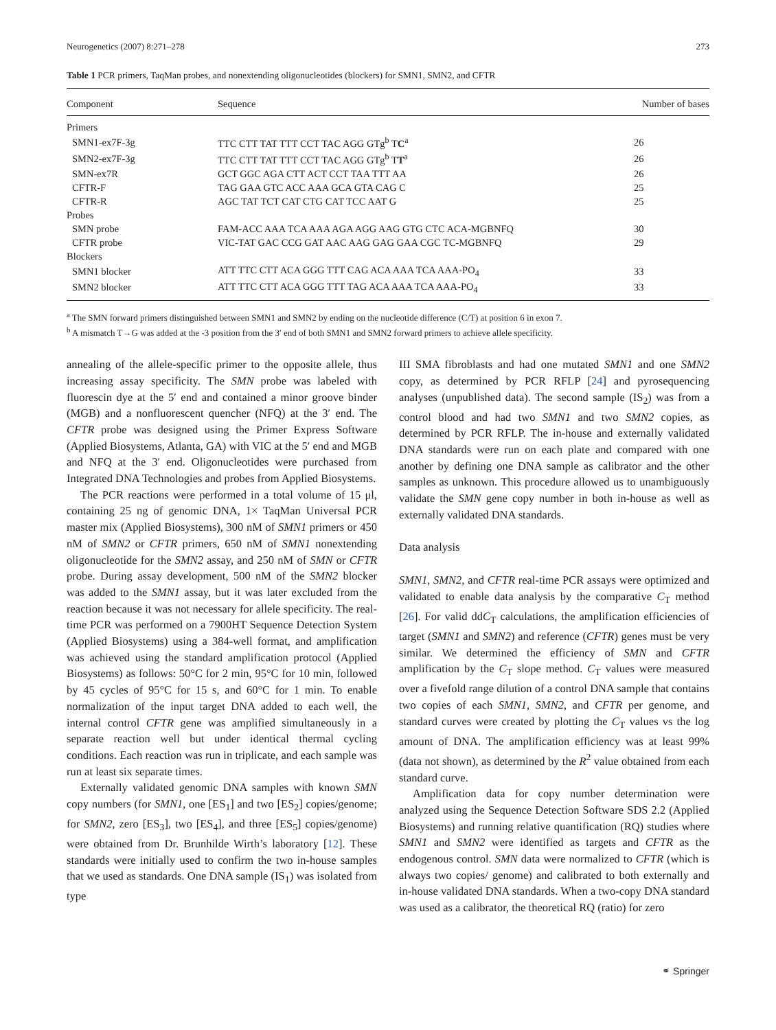Neurogenetics (2007) 8:271–278 273
Table 1 PCR primers, TaqMan probes, and nonextending oligonucleotides (blockers) for SMN1, SMN2, and CFTR
| Component | Sequence | Number of bases |
| --- | --- | --- |
| Primers | | |
| SMN1-ex7F-3g | TTC CTT TAT TTT CCT TAC AGG GTg<sup>b</sup> T C<sup>a</sup> | 26 |
| SMN2-ex7F-3g | TTC CTT TAT TTT CCT TAC AGG GTg<sup>b</sup> T T<sup>a</sup> | 26 |
| SMN-ex7R | GCT GGC AGA CTT ACT CCT TAA TTT AA | 26 |
| CFTR-F | TAG GAA GTC ACC AAA GCA GTA CAG C | 25 |
| CFTR-R | AGC TAT TCT CAT CTG CAT TCC AAT G | 25 |
| Probes | | |
| SMN probe | FAM-ACC AAA TCA AAA AGA AGG AAG GTG CTC ACA-MGBNFQ | 30 |
| CFTR probe | VIC-TAT GAC CCG GAT AAC AAG GAG GAA CGC TC-MGBNFQ | 29 |
| Blockers | | |
| SMN1 blocker | ATT TTC CTT ACA GGG TTT CAG ACA AAA TCA AAA-PO<sub>4</sub> | 33 |
| SMN2 blocker | ATT TTC CTT ACA GGG TTT TAG ACA AAA TCA AAA-PO<sub>4</sub> | 33 |
<sup>a</sup> The SMN forward primers distinguished between SMN1 and SMN2 by ending on the nucleotide difference (C/T) at position 6 in exon 7.
<sup>b</sup> A mismatch T→G was added at the -3 position from the 3′ end of both SMN1 and SMN2 forward primers to achieve allele specificity.
annealing of the allele-specific primer to the opposite allele, thus increasing assay specificity. The SMN probe was labeled with fluorescin dye at the 5′ end and contained a minor groove binder (MGB) and a nonfluorescent quencher (NFQ) at the 3′ end. The CFTR probe was designed using the Primer Express Software (Applied Biosystems, Atlanta, GA) with VIC at the 5′ end and MGB and NFQ at the 3′ end. Oligonucleotides were purchased from Integrated DNA Technologies and probes from Applied Biosystems.
The PCR reactions were performed in a total volume of 15 μl, containing 25 ng of genomic DNA, 1× TaqMan Universal PCR master mix (Applied Biosystems), 300 nM of SMN1 primers or 450 nM of SMN2 or CFTR primers, 650 nM of SMN1 nonextending oligonucleotide for the SMN2 assay, and 250 nM of SMN or CFTR probe. During assay development, 500 nM of the SMN2 blocker was added to the SMN1 assay, but it was later excluded from the reaction because it was not necessary for allele specificity. The real-time PCR was performed on a 7900HT Sequence Detection System (Applied Biosystems) using a 384-well format, and amplification was achieved using the standard amplification protocol (Applied Biosystems) as follows: 50°C for 2 min, 95°C for 10 min, followed by 45 cycles of 95°C for 15 s, and 60°C for 1 min. To enable normalization of the input target DNA added to each well, the internal control CFTR gene was amplified simultaneously in a separate reaction well but under identical thermal cycling conditions. Each reaction was run in triplicate, and each sample was run at least six separate times.
Externally validated genomic DNA samples with known SMN copy numbers (for SMN1, one [ES<sub>1</sub>] and two [ES<sub>2</sub>] copies/genome; for SMN2, zero [ES<sub>3</sub>], two [ES<sub>4</sub>], and three [ES<sub>5</sub>] copies/genome) were obtained from Dr. Brunhilde Wirth’s laboratory [12]. These standards were initially used to confirm the two in-house samples that we used as standards. One DNA sample (IS<sub>1</sub>) was isolated from type
III SMA fibroblasts and had one mutated SMN1 and one SMN2 copy, as determined by PCR RFLP [24] and pyrosequencing analyses (unpublished data). The second sample (IS<sub>2</sub>) was from a control blood and had two SMN1 and two SMN2 copies, as determined by PCR RFLP. The in-house and externally validated DNA standards were run on each plate and compared with one another by defining one DNA sample as calibrator and the other samples as unknown. This procedure allowed us to unambiguously validate the SMN gene copy number in both in-house as well as externally validated DNA standards.
Data analysis
SMN1, SMN2, and CFTR real-time PCR assays were optimized and validated to enable data analysis by the comparative C<sub>T</sub> method [26]. For valid ddC<sub>T</sub> calculations, the amplification efficiencies of target (SMN1 and SMN2) and reference (CFTR) genes must be very similar. We determined the efficiency of SMN and CFTR amplification by the C<sub>T</sub> slope method. C<sub>T</sub> values were measured over a fivefold range dilution of a control DNA sample that contains two copies of each SMN1, SMN2, and CFTR per genome, and standard curves were created by plotting the C<sub>T</sub> values vs the log amount of DNA. The amplification efficiency was at least 99% (data not shown), as determined by the R<sup>2</sup> value obtained from each standard curve.
Amplification data for copy number determination were analyzed using the Sequence Detection Software SDS 2.2 (Applied Biosystems) and running relative quantification (RQ) studies where SMN1 and SMN2 were identified as targets and CFTR as the endogenous control. SMN data were normalized to CFTR (which is always two copies/ genome) and calibrated to both externally and in-house validated DNA standards. When a two-copy DNA standard was used as a calibrator, the theoretical RQ (ratio) for zero
⚭ Springer